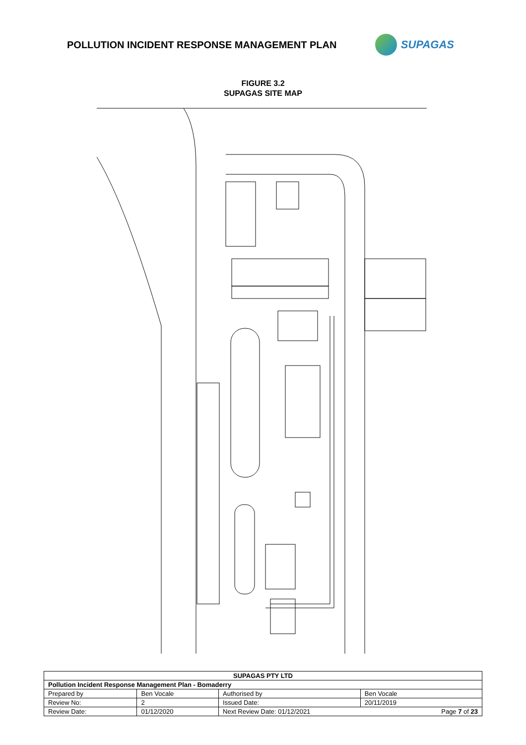POLLUTION INCIDENT RESPONSE MANAGEMENT PLAN
SUPAGAS
FIGURE 3.2
SUPAGAS SITE MAP
| SUPAGAS PTY LTD | | | |
| --- | --- | --- | --- |
| Pollution Incident Response Management Plan - Bomaderry | | | |
| Prepared by | Ben Vocale | Authorised by | Ben Vocale |
| Review No: | 2 | Issued Date: | 20/11/2019 |
| Review Date: | 01/12/2020 | Next Review Date: 01/12/2021 Page 7 of 23 | |